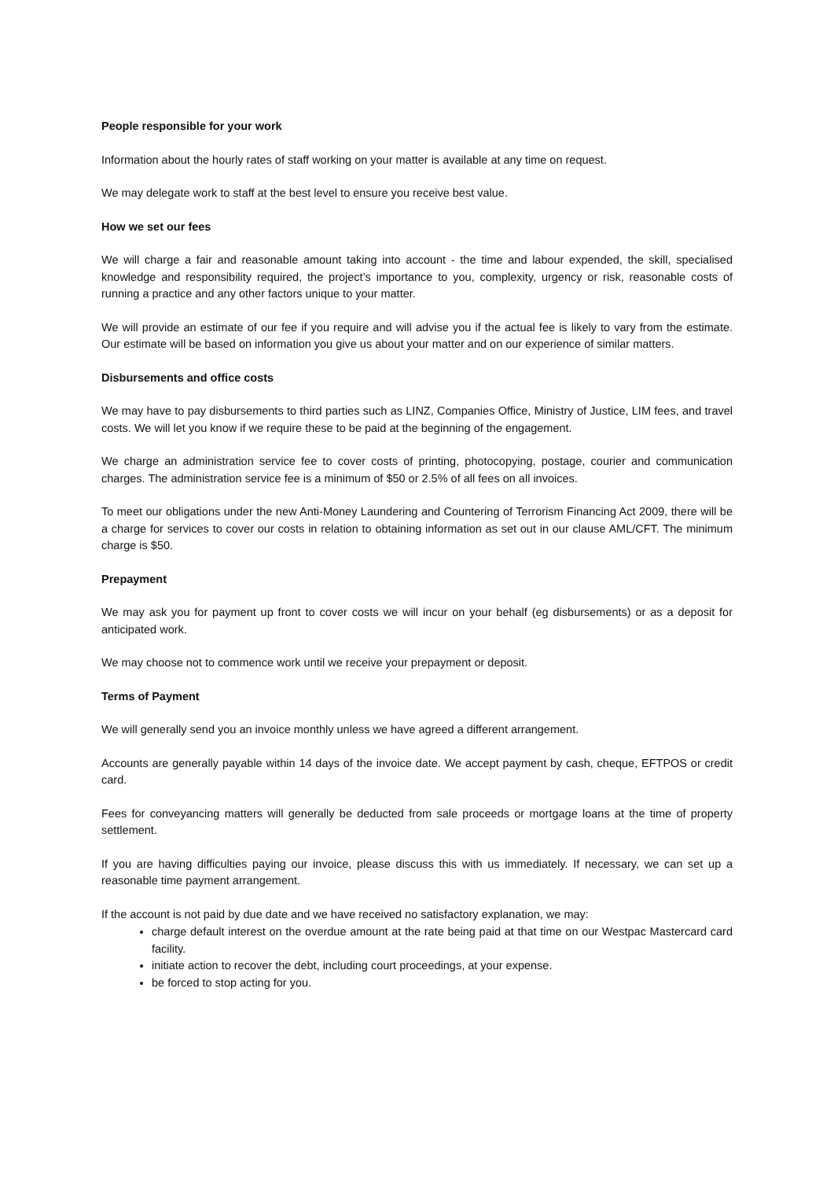People responsible for your work
Information about the hourly rates of staff working on your matter is available at any time on request.
We may delegate work to staff at the best level to ensure you receive best value.
How we set our fees
We will charge a fair and reasonable amount taking into account - the time and labour expended, the skill, specialised knowledge and responsibility required, the project’s importance to you, complexity, urgency or risk, reasonable costs of running a practice and any other factors unique to your matter.
We will provide an estimate of our fee if you require and will advise you if the actual fee is likely to vary from the estimate. Our estimate will be based on information you give us about your matter and on our experience of similar matters.
Disbursements and office costs
We may have to pay disbursements to third parties such as LINZ, Companies Office, Ministry of Justice, LIM fees, and travel costs. We will let you know if we require these to be paid at the beginning of the engagement.
We charge an administration service fee to cover costs of printing, photocopying, postage, courier and communication charges. The administration service fee is a minimum of $50 or 2.5% of all fees on all invoices.
To meet our obligations under the new Anti-Money Laundering and Countering of Terrorism Financing Act 2009, there will be a charge for services to cover our costs in relation to obtaining information as set out in our clause AML/CFT. The minimum charge is $50.
Prepayment
We may ask you for payment up front to cover costs we will incur on your behalf (eg disbursements) or as a deposit for anticipated work.
We may choose not to commence work until we receive your prepayment or deposit.
Terms of Payment
We will generally send you an invoice monthly unless we have agreed a different arrangement.
Accounts are generally payable within 14 days of the invoice date. We accept payment by cash, cheque, EFTPOS or credit card.
Fees for conveyancing matters will generally be deducted from sale proceeds or mortgage loans at the time of property settlement.
If you are having difficulties paying our invoice, please discuss this with us immediately. If necessary, we can set up a reasonable time payment arrangement.
If the account is not paid by due date and we have received no satisfactory explanation, we may:
charge default interest on the overdue amount at the rate being paid at that time on our Westpac Mastercard card facility.
initiate action to recover the debt, including court proceedings, at your expense.
be forced to stop acting for you.